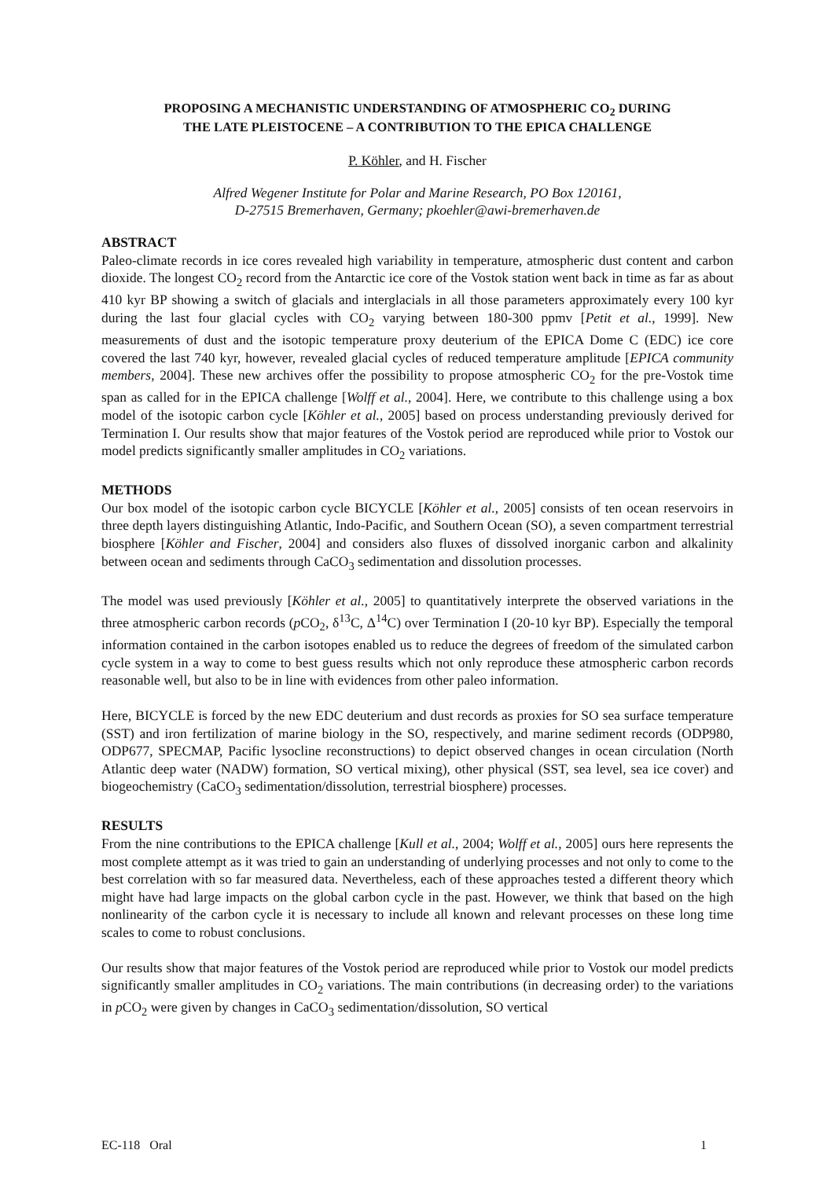PROPOSING A MECHANISTIC UNDERSTANDING OF ATMOSPHERIC CO<sub>2</sub> DURING
THE LATE PLEISTOCENE – A CONTRIBUTION TO THE EPICA CHALLENGE
P. Köhler, and H. Fischer
Alfred Wegener Institute for Polar and Marine Research, PO Box 120161,
D-27515 Bremerhaven, Germany; pkoehler@awi-bremerhaven.de
ABSTRACT
Paleo-climate records in ice cores revealed high variability in temperature, atmospheric dust content and carbon dioxide. The longest CO<sub>2</sub> record from the Antarctic ice core of the Vostok station went back in time as far as about 410 kyr BP showing a switch of glacials and interglacials in all those parameters approximately every 100 kyr during the last four glacial cycles with CO<sub>2</sub> varying between 180-300 ppmv [Petit et al., 1999]. New measurements of dust and the isotopic temperature proxy deuterium of the EPICA Dome C (EDC) ice core covered the last 740 kyr, however, revealed glacial cycles of reduced temperature amplitude [EPICA community members, 2004]. These new archives offer the possibility to propose atmospheric CO<sub>2</sub> for the pre-Vostok time span as called for in the EPICA challenge [Wolff et al., 2004]. Here, we contribute to this challenge using a box model of the isotopic carbon cycle [Köhler et al., 2005] based on process understanding previously derived for Termination I. Our results show that major features of the Vostok period are reproduced while prior to Vostok our model predicts significantly smaller amplitudes in CO<sub>2</sub> variations.
METHODS
Our box model of the isotopic carbon cycle BICYCLE [Köhler et al., 2005] consists of ten ocean reservoirs in three depth layers distinguishing Atlantic, Indo-Pacific, and Southern Ocean (SO), a seven compartment terrestrial biosphere [Köhler and Fischer, 2004] and considers also fluxes of dissolved inorganic carbon and alkalinity between ocean and sediments through CaCO<sub>3</sub> sedimentation and dissolution processes.
The model was used previously [Köhler et al., 2005] to quantitatively interprete the observed variations in the three atmospheric carbon records (p CO<sub>2</sub>, δ<sup>13</sup>C, Δ<sup>14</sup>C) over Termination I (20-10 kyr BP). Especially the temporal information contained in the carbon isotopes enabled us to reduce the degrees of freedom of the simulated carbon cycle system in a way to come to best guess results which not only reproduce these atmospheric carbon records reasonable well, but also to be in line with evidences from other paleo information.
Here, BICYCLE is forced by the new EDC deuterium and dust records as proxies for SO sea surface temperature (SST) and iron fertilization of marine biology in the SO, respectively, and marine sediment records (ODP980, ODP677, SPECMAP, Pacific lysocline reconstructions) to depict observed changes in ocean circulation (North Atlantic deep water (NADW) formation, SO vertical mixing), other physical (SST, sea level, sea ice cover) and biogeochemistry (CaCO<sub>3</sub> sedimentation/dissolution, terrestrial biosphere) processes.
RESULTS
From the nine contributions to the EPICA challenge [Kull et al., 2004; Wolff et al., 2005] ours here represents the most complete attempt as it was tried to gain an understanding of underlying processes and not only to come to the best correlation with so far measured data. Nevertheless, each of these approaches tested a different theory which might have had large impacts on the global carbon cycle in the past. However, we think that based on the high nonlinearity of the carbon cycle it is necessary to include all known and relevant processes on these long time scales to come to robust conclusions.
Our results show that major features of the Vostok period are reproduced while prior to Vostok our model predicts significantly smaller amplitudes in CO<sub>2</sub> variations. The main contributions (in decreasing order) to the variations in p CO<sub>2</sub> were given by changes in CaCO<sub>3</sub> sedimentation/dissolution, SO vertical
EC-118 Oral 1